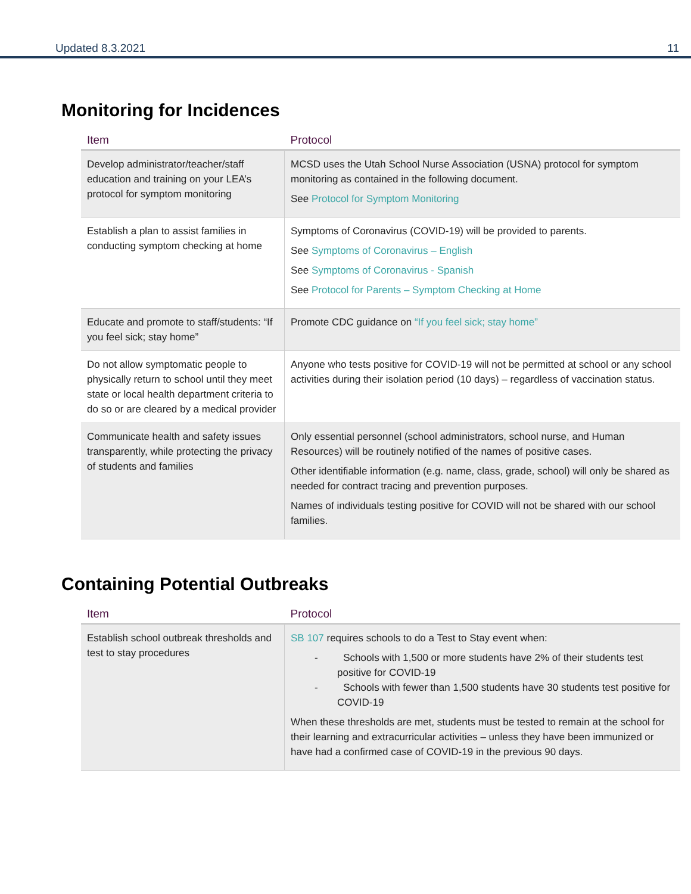Updated 8.3.2021 11
Monitoring for Incidences
| Item | Protocol |
| --- | --- |
| Develop administrator/teacher/staff education and training on your LEA’s protocol for symptom monitoring | MCSD uses the Utah School Nurse Association (USNA) protocol for symptom monitoring as contained in the following document. See Protocol for Symptom Monitoring |
| Establish a plan to assist families in conducting symptom checking at home | Symptoms of Coronavirus (COVID-19) will be provided to parents. See Symptoms of Coronavirus – English See Symptoms of Coronavirus - Spanish See Protocol for Parents – Symptom Checking at Home |
| Educate and promote to staff/students: “If you feel sick; stay home” | Promote CDC guidance on “If you feel sick; stay home” |
| Do not allow symptomatic people to physically return to school until they meet state or local health department criteria to do so or are cleared by a medical provider | Anyone who tests positive for COVID-19 will not be permitted at school or any school activities during their isolation period (10 days) – regardless of vaccination status. |
| Communicate health and safety issues transparently, while protecting the privacy of students and families | Only essential personnel (school administrators, school nurse, and Human Resources) will be routinely notified of the names of positive cases. Other identifiable information (e.g. name, class, grade, school) will only be shared as needed for contract tracing and prevention purposes. Names of individuals testing positive for COVID will not be shared with our school families. |
Containing Potential Outbreaks
| Item | Protocol |
| --- | --- |
| Establish school outbreak thresholds and test to stay procedures | SB 107 requires schools to do a Test to Stay event when: - Schools with 1,500 or more students have 2% of their students test positive for COVID-19 - Schools with fewer than 1,500 students have 30 students test positive for COVID-19 When these thresholds are met, students must be tested to remain at the school for their learning and extracurricular activities – unless they have been immunized or have had a confirmed case of COVID-19 in the previous 90 days. |